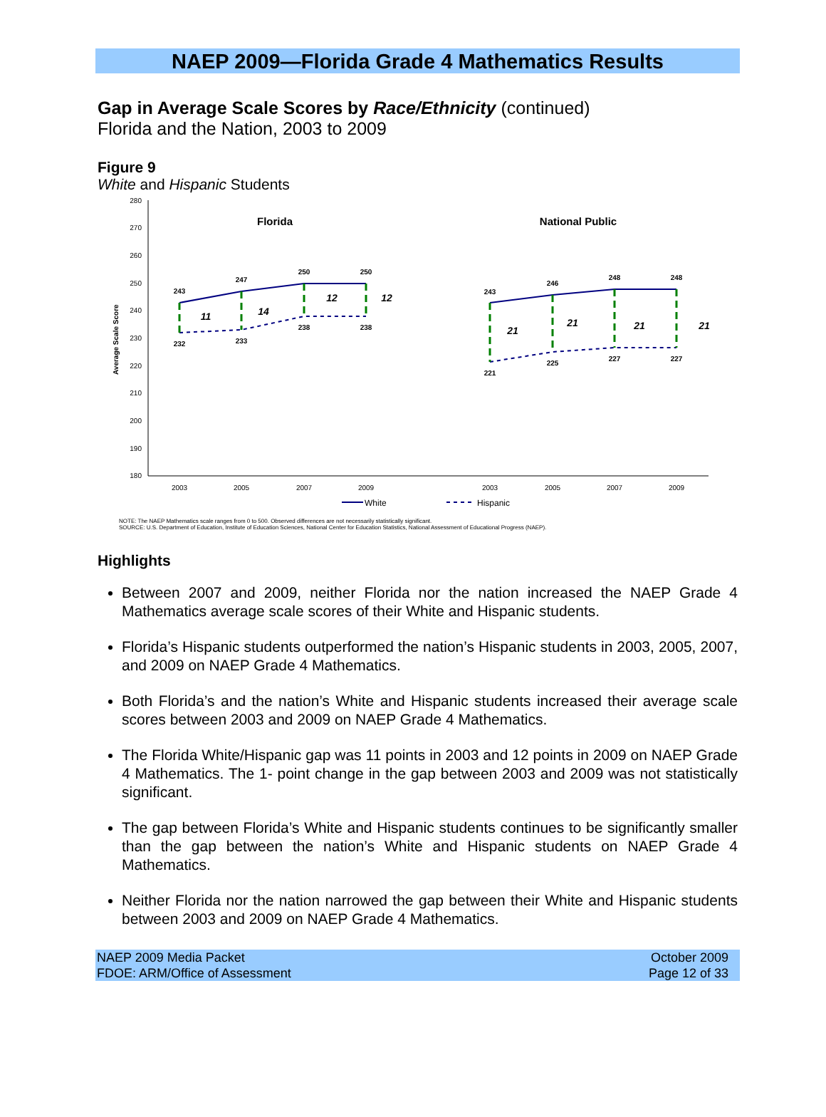NAEP 2009—Florida Grade 4 Mathematics Results
Gap in Average Scale Scores by Race/Ethnicity (continued)
Florida and the Nation, 2003 to 2009
Figure 9
White and Hispanic Students
280
270
260
250
240
230
220
210
200
190
180
Average Scale Score
Florida
National Public
243
247
250
250
232
233
238
238
243
246
248
248
221
225
227
227
11
14
12
12
21
21
21
21
2003
2005
2007
2009
2003
2005
2007
2009
White
Hispanic
NOTE: The NAEP Mathematics scale ranges from 0 to 500. Observed differences are not necessarily statistically significant.
SOURCE: U.S. Department of Education, Institute of Education Sciences, National Center for Education Statistics, National Assessment of Educational Progress (NAEP).
Highlights
Between 2007 and 2009, neither Florida nor the nation increased the NAEP Grade 4 Mathematics average scale scores of their White and Hispanic students.
Florida’s Hispanic students outperformed the nation’s Hispanic students in 2003, 2005, 2007, and 2009 on NAEP Grade 4 Mathematics.
Both Florida’s and the nation’s White and Hispanic students increased their average scale scores between 2003 and 2009 on NAEP Grade 4 Mathematics.
The Florida White/Hispanic gap was 11 points in 2003 and 12 points in 2009 on NAEP Grade 4 Mathematics. The 1- point change in the gap between 2003 and 2009 was not statistically significant.
The gap between Florida’s White and Hispanic students continues to be significantly smaller than the gap between the nation’s White and Hispanic students on NAEP Grade 4 Mathematics.
Neither Florida nor the nation narrowed the gap between their White and Hispanic students between 2003 and 2009 on NAEP Grade 4 Mathematics.
NAEP 2009 Media Packet
FDOE: ARM/Office of Assessment
October 2009
Page 12 of 33